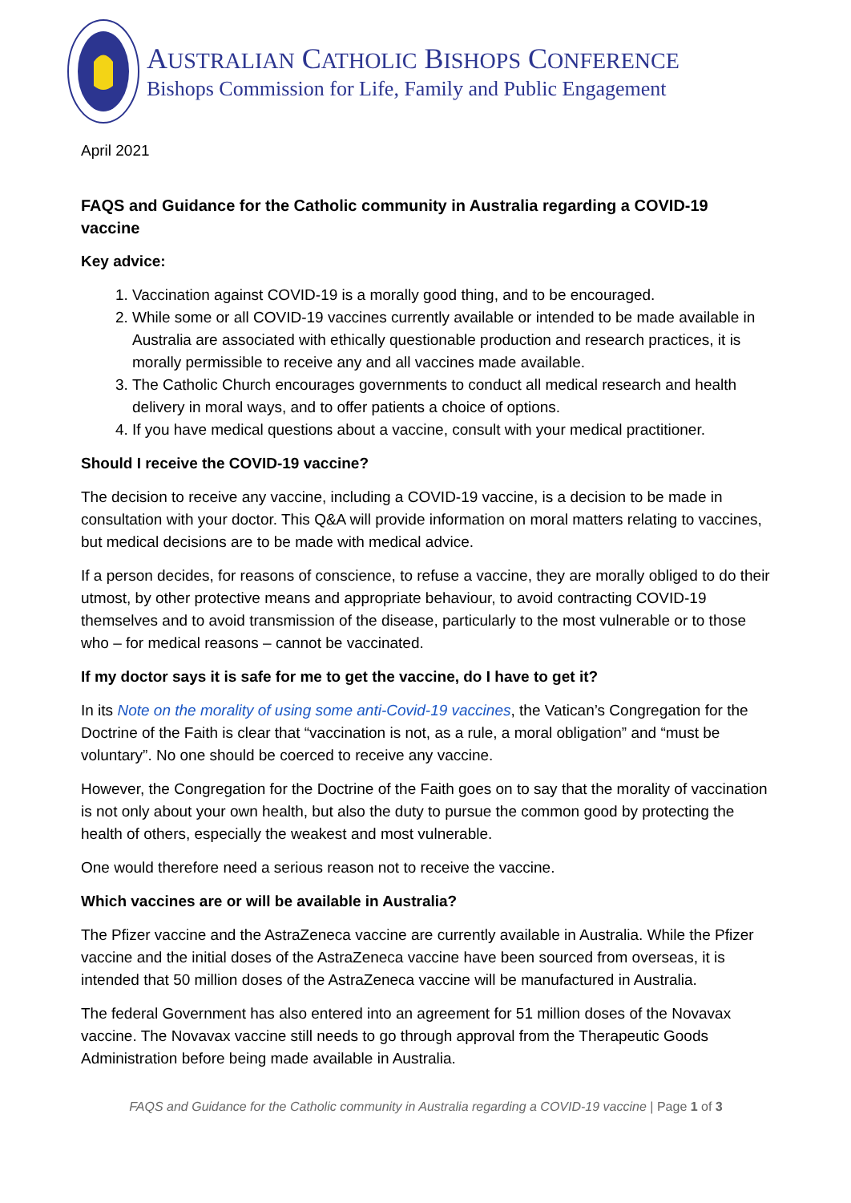AUSTRALIAN CATHOLIC BISHOPS CONFERENCE
Bishops Commission for Life, Family and Public Engagement
April 2021
FAQS and Guidance for the Catholic community in Australia regarding a COVID-19 vaccine
Key advice:
1. Vaccination against COVID-19 is a morally good thing, and to be encouraged.
2. While some or all COVID-19 vaccines currently available or intended to be made available in Australia are associated with ethically questionable production and research practices, it is morally permissible to receive any and all vaccines made available.
3. The Catholic Church encourages governments to conduct all medical research and health delivery in moral ways, and to offer patients a choice of options.
4. If you have medical questions about a vaccine, consult with your medical practitioner.
Should I receive the COVID-19 vaccine?
The decision to receive any vaccine, including a COVID-19 vaccine, is a decision to be made in consultation with your doctor. This Q&A will provide information on moral matters relating to vaccines, but medical decisions are to be made with medical advice.
If a person decides, for reasons of conscience, to refuse a vaccine, they are morally obliged to do their utmost, by other protective means and appropriate behaviour, to avoid contracting COVID-19 themselves and to avoid transmission of the disease, particularly to the most vulnerable or to those who – for medical reasons – cannot be vaccinated.
If my doctor says it is safe for me to get the vaccine, do I have to get it?
In its Note on the morality of using some anti-Covid-19 vaccines, the Vatican’s Congregation for the Doctrine of the Faith is clear that “vaccination is not, as a rule, a moral obligation” and “must be voluntary”. No one should be coerced to receive any vaccine.
However, the Congregation for the Doctrine of the Faith goes on to say that the morality of vaccination is not only about your own health, but also the duty to pursue the common good by protecting the health of others, especially the weakest and most vulnerable.
One would therefore need a serious reason not to receive the vaccine.
Which vaccines are or will be available in Australia?
The Pfizer vaccine and the AstraZeneca vaccine are currently available in Australia. While the Pfizer vaccine and the initial doses of the AstraZeneca vaccine have been sourced from overseas, it is intended that 50 million doses of the AstraZeneca vaccine will be manufactured in Australia.
The federal Government has also entered into an agreement for 51 million doses of the Novavax vaccine. The Novavax vaccine still needs to go through approval from the Therapeutic Goods Administration before being made available in Australia.
FAQS and Guidance for the Catholic community in Australia regarding a COVID-19 vaccine | Page 1 of 3